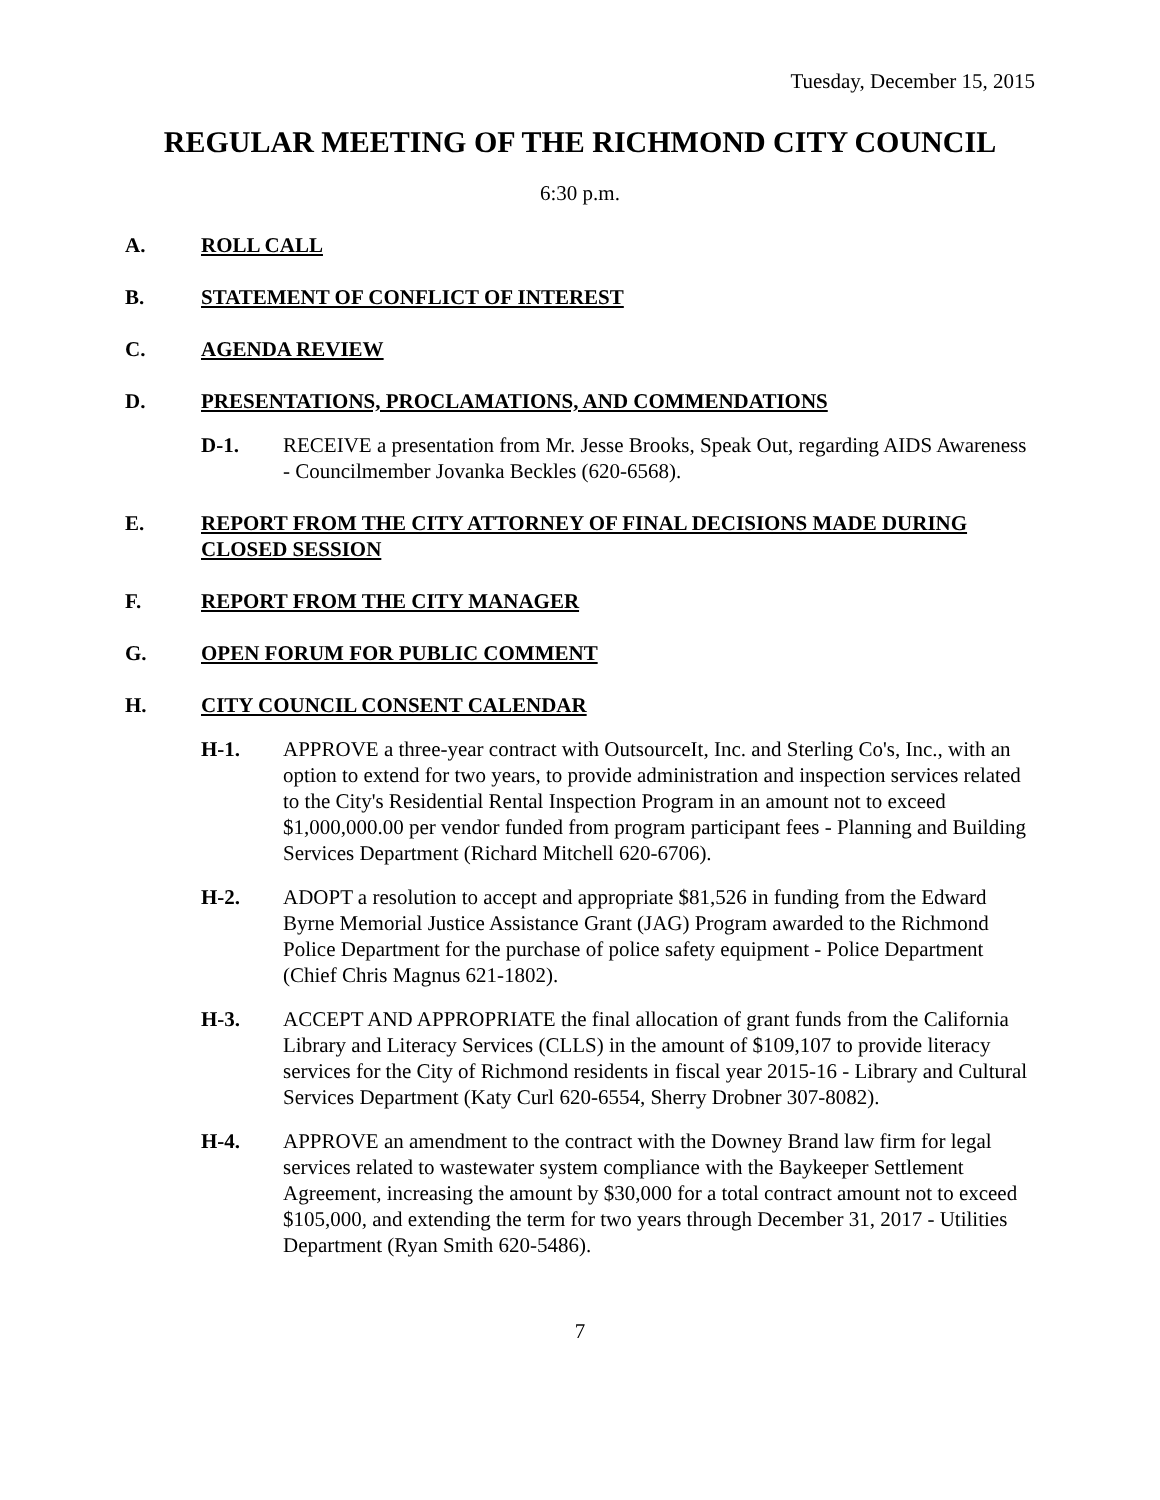Tuesday, December 15, 2015
REGULAR MEETING OF THE RICHMOND CITY COUNCIL
6:30 p.m.
A. ROLL CALL
B. STATEMENT OF CONFLICT OF INTEREST
C. AGENDA REVIEW
D. PRESENTATIONS, PROCLAMATIONS, AND COMMENDATIONS
D-1. RECEIVE a presentation from Mr. Jesse Brooks, Speak Out, regarding AIDS Awareness - Councilmember Jovanka Beckles (620-6568).
E. REPORT FROM THE CITY ATTORNEY OF FINAL DECISIONS MADE DURING CLOSED SESSION
F. REPORT FROM THE CITY MANAGER
G. OPEN FORUM FOR PUBLIC COMMENT
H. CITY COUNCIL CONSENT CALENDAR
H-1. APPROVE a three-year contract with OutsourceIt, Inc. and Sterling Co's, Inc., with an option to extend for two years, to provide administration and inspection services related to the City's Residential Rental Inspection Program in an amount not to exceed $1,000,000.00 per vendor funded from program participant fees - Planning and Building Services Department (Richard Mitchell 620-6706).
H-2. ADOPT a resolution to accept and appropriate $81,526 in funding from the Edward Byrne Memorial Justice Assistance Grant (JAG) Program awarded to the Richmond Police Department for the purchase of police safety equipment - Police Department (Chief Chris Magnus 621-1802).
H-3. ACCEPT AND APPROPRIATE the final allocation of grant funds from the California Library and Literacy Services (CLLS) in the amount of $109,107 to provide literacy services for the City of Richmond residents in fiscal year 2015-16 - Library and Cultural Services Department (Katy Curl 620-6554, Sherry Drobner 307-8082).
H-4. APPROVE an amendment to the contract with the Downey Brand law firm for legal services related to wastewater system compliance with the Baykeeper Settlement Agreement, increasing the amount by $30,000 for a total contract amount not to exceed $105,000, and extending the term for two years through December 31, 2017 - Utilities Department (Ryan Smith 620-5486).
7